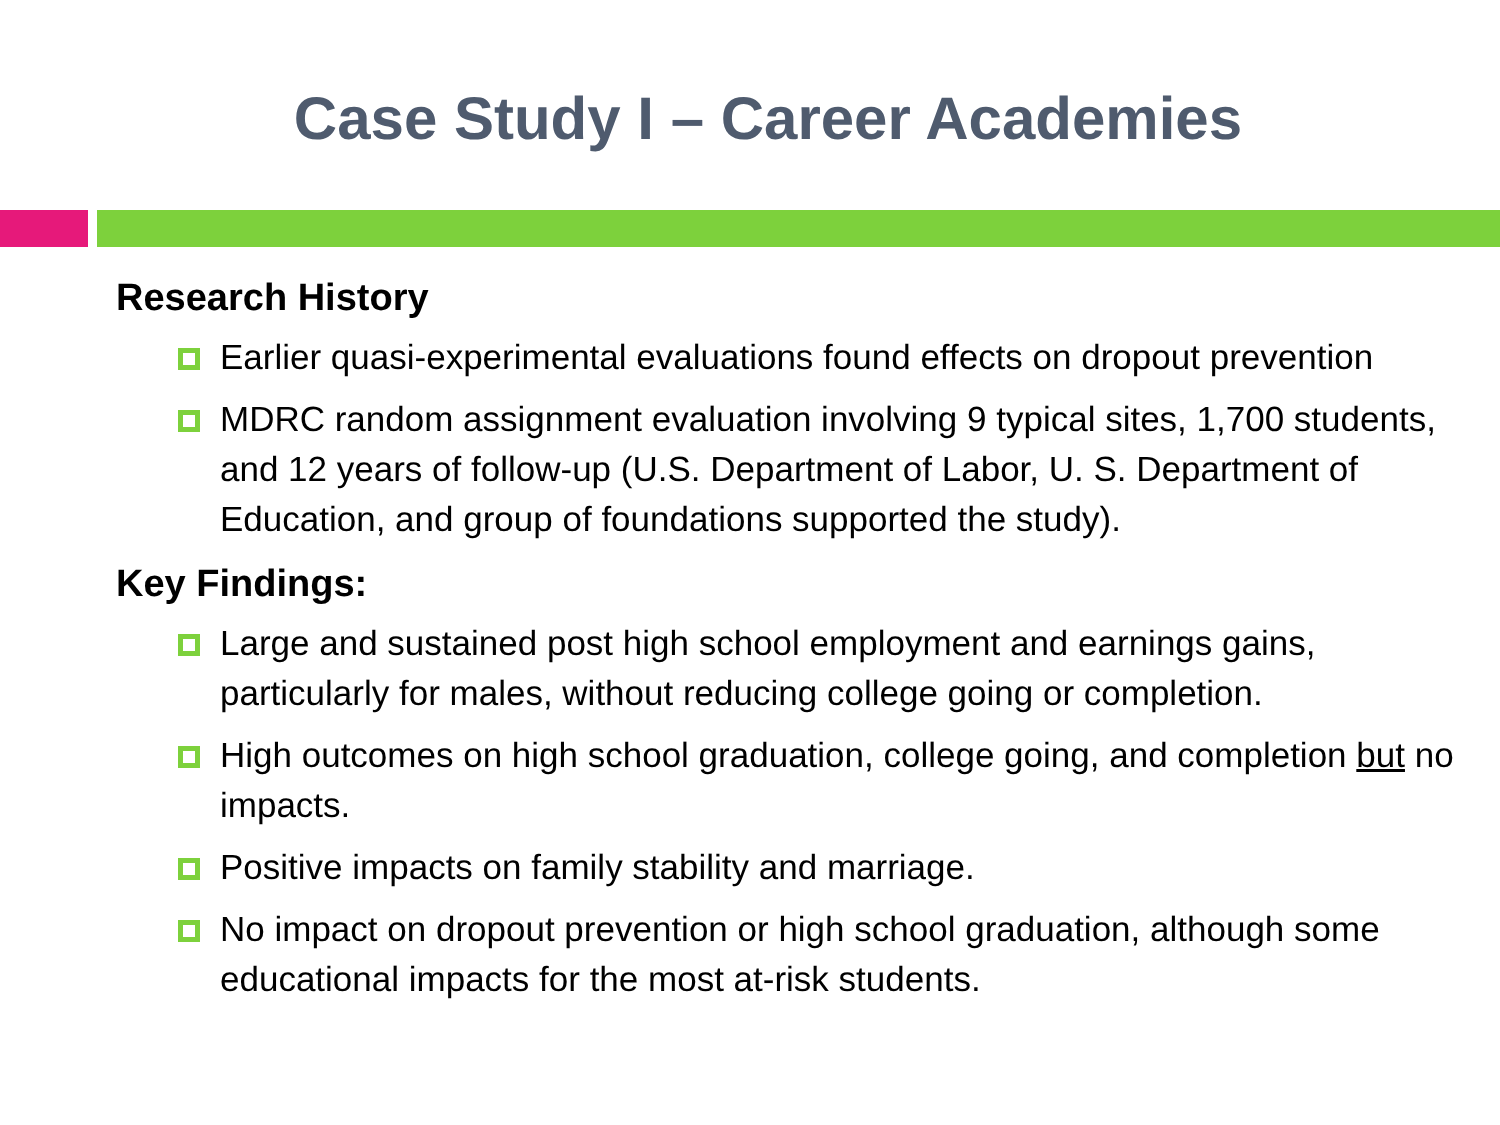Case Study I – Career Academies
Research History
Earlier quasi-experimental evaluations found effects on dropout prevention
MDRC random assignment evaluation involving 9 typical sites, 1,700 students, and 12 years of follow-up (U.S. Department of Labor, U. S. Department of Education, and group of foundations supported the study).
Key Findings:
Large and sustained post high school employment and earnings gains, particularly for males, without reducing college going or completion.
High outcomes on high school graduation, college going, and completion but no impacts.
Positive impacts on family stability and marriage.
No impact on dropout prevention or high school graduation, although some educational impacts for the most at-risk students.